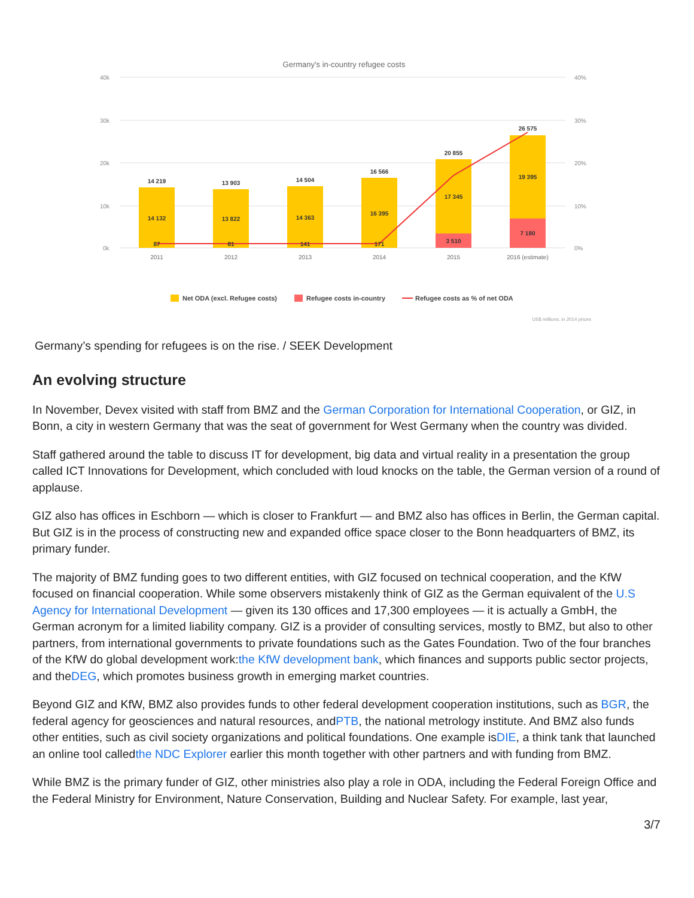Germany's in-country refugee costs
40k
30k
20k
10k
0k
40%
30%
20%
10%
0%
14 219
13 903
14 504
16 566
20 855
26 575
14 132
13 822
14 363
16 395
17 345
19 395
87
81
141
171
3 510
7 180
2011
2012
2013
2014
2015
2016 (estimate)
Net ODA (excl. Refugee costs)
Refugee costs in-country
Refugee costs as % of net ODA
US$ millions; in 2014 prices
Germany’s spending for refugees is on the rise. / SEEK Development
An evolving structure
In November, Devex visited with staff from BMZ and the German Corporation for International Cooperation, or GIZ, in Bonn, a city in western Germany that was the seat of government for West Germany when the country was divided.
Staff gathered around the table to discuss IT for development, big data and virtual reality in a presentation the group called ICT Innovations for Development, which concluded with loud knocks on the table, the German version of a round of applause.
GIZ also has offices in Eschborn — which is closer to Frankfurt — and BMZ also has offices in Berlin, the German capital. But GIZ is in the process of constructing new and expanded office space closer to the Bonn headquarters of BMZ, its primary funder.
The majority of BMZ funding goes to two different entities, with GIZ focused on technical cooperation, and the KfW focused on financial cooperation. While some observers mistakenly think of GIZ as the German equivalent of the U.S Agency for International Development — given its 130 offices and 17,300 employees — it is actually a GmbH, the German acronym for a limited liability company. GIZ is a provider of consulting services, mostly to BMZ, but also to other partners, from international governments to private foundations such as the Gates Foundation. Two of the four branches of the KfW do global development work:the KfW development bank, which finances and supports public sector projects, and theDEG, which promotes business growth in emerging market countries.
Beyond GIZ and KfW, BMZ also provides funds to other federal development cooperation institutions, such as BGR, the federal agency for geosciences and natural resources, andPTB, the national metrology institute. And BMZ also funds other entities, such as civil society organizations and political foundations. One example isDIE, a think tank that launched an online tool calledthe NDC Explorer earlier this month together with other partners and with funding from BMZ.
While BMZ is the primary funder of GIZ, other ministries also play a role in ODA, including the Federal Foreign Office and the Federal Ministry for Environment, Nature Conservation, Building and Nuclear Safety. For example, last year,
3/7